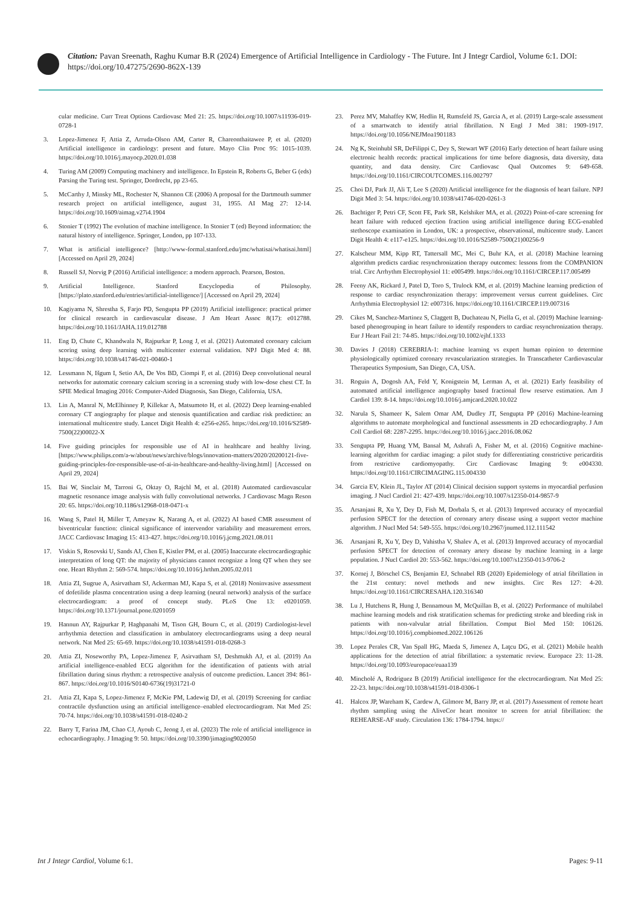Citation: Pavan Sreenath, Raghu Kumar B.R (2024) Emergence of Artificial Intelligence in Cardiology - The Future. Int J Integr Cardiol, Volume 6:1. DOI: https://doi.org/10.47275/2690-862X-139
cular medicine. Curr Treat Options Cardiovasc Med 21: 25. https://doi.org/10.1007/s11936-019-0728-1
3. Lopez-Jimenez F, Attia Z, Arruda-Olson AM, Carter R, Chareonthaitawee P, et al. (2020) Artificial intelligence in cardiology: present and future. Mayo Clin Proc 95: 1015-1039. https://doi.org/10.1016/j.mayocp.2020.01.038
4. Turing AM (2009) Computing machinery and intelligence. In Epstein R, Roberts G, Beber G (eds) Parsing the Turing test. Springer, Dordrecht, pp 23-65.
5. McCarthy J, Minsky ML, Rochester N, Shannon CE (2006) A proposal for the Dartmouth summer research project on artificial intelligence, august 31, 1955. AI Mag 27: 12-14. https://doi.org/10.1609/aimag.v27i4.1904
6. Stonier T (1992) The evolution of machine intelligence. In Stonier T (ed) Beyond information: the natural history of intelligence. Springer, London, pp 107-133.
7. What is artificial intelligence? [http://www-formal.stanford.edu/jmc/whatisai/whatisai.html] [Accessed on April 29, 2024]
8. Russell SJ, Norvig P (2016) Artificial intelligence: a modern approach. Pearson, Boston.
9. Artificial Intelligence. Stanford Encyclopedia of Philosophy. [https://plato.stanford.edu/entries/artificial-intelligence/] [Accessed on April 29, 2024]
10. Kagiyama N, Shrestha S, Farjo PD, Sengupta PP (2019) Artificial intelligence: practical primer for clinical research in cardiovascular disease. J Am Heart Assoc 8(17): e012788. https://doi.org/10.1161/JAHA.119.012788
11. Eng D, Chute C, Khandwala N, Rajpurkar P, Long J, et al. (2021) Automated coronary calcium scoring using deep learning with multicenter external validation. NPJ Digit Med 4: 88. https://doi.org/10.1038/s41746-021-00460-1
12. Lessmann N, Išgum I, Setio AA, De Vos BD, Ciompi F, et al. (2016) Deep convolutional neural networks for automatic coronary calcium scoring in a screening study with low-dose chest CT. In SPIE Medical Imaging 2016: Computer-Aided Diagnosis, San Diego, California, USA.
13. Lin A, Manral N, McElhinney P, Killekar A, Matsumoto H, et al. (2022) Deep learning-enabled coronary CT angiography for plaque and stenosis quantification and cardiac risk prediction: an international multicentre study. Lancet Digit Health 4: e256-e265. https://doi.org/10.1016/S2589-7500(22)00022-X
14. Five guiding principles for responsible use of AI in healthcare and healthy living. [https://www.philips.com/a-w/about/news/archive/blogs/innovation-matters/2020/20200121-five-guiding-principles-for-responsible-use-of-ai-in-healthcare-and-healthy-living.html] [Accessed on April 29, 2024]
15. Bai W, Sinclair M, Tarroni G, Oktay O, Rajchl M, et al. (2018) Automated cardiovascular magnetic resonance image analysis with fully convolutional networks. J Cardiovasc Magn Reson 20: 65. https://doi.org/10.1186/s12968-018-0471-x
16. Wang S, Patel H, Miller T, Ameyaw K, Narang A, et al. (2022) AI based CMR assessment of biventricular function: clinical significance of intervendor variability and measurement errors. JACC Cardiovasc Imaging 15: 413-427. https://doi.org/10.1016/j.jcmg.2021.08.011
17. Viskin S, Rosovski U, Sands AJ, Chen E, Kistler PM, et al. (2005) Inaccurate electrocardiographic interpretation of long QT: the majority of physicians cannot recognize a long QT when they see one. Heart Rhythm 2: 569-574. https://doi.org/10.1016/j.hrthm.2005.02.011
18. Attia ZI, Sugrue A, Asirvatham SJ, Ackerman MJ, Kapa S, et al. (2018) Noninvasive assessment of dofetilide plasma concentration using a deep learning (neural network) analysis of the surface electrocardiogram: a proof of concept study. PLoS One 13: e0201059. https://doi.org/10.1371/journal.pone.0201059
19. Hannun AY, Rajpurkar P, Haghpanahi M, Tison GH, Bourn C, et al. (2019) Cardiologist-level arrhythmia detection and classification in ambulatory electrocardiograms using a deep neural network. Nat Med 25: 65-69. https://doi.org/10.1038/s41591-018-0268-3
20. Attia ZI, Noseworthy PA, Lopez-Jimenez F, Asirvatham SJ, Deshmukh AJ, et al. (2019) An artificial intelligence-enabled ECG algorithm for the identification of patients with atrial fibrillation during sinus rhythm: a retrospective analysis of outcome prediction. Lancet 394: 861-867. https://doi.org/10.1016/S0140-6736(19)31721-0
21. Attia ZI, Kapa S, Lopez-Jimenez F, McKie PM, Ladewig DJ, et al. (2019) Screening for cardiac contractile dysfunction using an artificial intelligence–enabled electrocardiogram. Nat Med 25: 70-74. https://doi.org/10.1038/s41591-018-0240-2
22. Barry T, Farina JM, Chao CJ, Ayoub C, Jeong J, et al. (2023) The role of artificial intelligence in echocardiography. J Imaging 9: 50. https://doi.org/10.3390/jimaging9020050
23. Perez MV, Mahaffey KW, Hedlin H, Rumsfeld JS, Garcia A, et al. (2019) Large-scale assessment of a smartwatch to identify atrial fibrillation. N Engl J Med 381: 1909-1917. https://doi.org/10.1056/NEJMoa1901183
24. Ng K, Steinhubl SR, DeFilippi C, Dey S, Stewart WF (2016) Early detection of heart failure using electronic health records: practical implications for time before diagnosis, data diversity, data quantity, and data density. Circ Cardiovasc Qual Outcomes 9: 649-658. https://doi.org/10.1161/CIRCOUTCOMES.116.002797
25. Choi DJ, Park JJ, Ali T, Lee S (2020) Artificial intelligence for the diagnosis of heart failure. NPJ Digit Med 3: 54. https://doi.org/10.1038/s41746-020-0261-3
26. Bachtiger P, Petri CF, Scott FE, Park SR, Kelshiker MA, et al. (2022) Point-of-care screening for heart failure with reduced ejection fraction using artificial intelligence during ECG-enabled stethoscope examination in London, UK: a prospective, observational, multicentre study. Lancet Digit Health 4: e117-e125. https://doi.org/10.1016/S2589-7500(21)00256-9
27. Kalscheur MM, Kipp RT, Tattersall MC, Mei C, Buhr KA, et al. (2018) Machine learning algorithm predicts cardiac resynchronization therapy outcomes: lessons from the COMPANION trial. Circ Arrhythm Electrophysiol 11: e005499. https://doi.org/10.1161/CIRCEP.117.005499
28. Feeny AK, Rickard J, Patel D, Toro S, Trulock KM, et al. (2019) Machine learning prediction of response to cardiac resynchronization therapy: improvement versus current guidelines. Circ Arrhythmia Electrophysiol 12: e007316. https://doi.org/10.1161/CIRCEP.119.007316
29. Cikes M, Sanchez-Martinez S, Claggett B, Duchateau N, Piella G, et al. (2019) Machine learning-based phenogrouping in heart failure to identify responders to cardiac resynchronization therapy. Eur J Heart Fail 21: 74-85. https://doi.org/10.1002/ejhf.1333
30. Davies J (2018) CEREBRIA-1: machine learning vs expert human opinion to determine physiologically optimized coronary revascularization strategies. In Transcatheter Cardiovascular Therapeutics Symposium, San Diego, CA, USA.
31. Roguin A, Dogosh AA, Feld Y, Konigstein M, Lerman A, et al. (2021) Early feasibility of automated artificial intelligence angiography based fractional flow reserve estimation. Am J Cardiol 139: 8-14. https://doi.org/10.1016/j.amjcard.2020.10.022
32. Narula S, Shameer K, Salem Omar AM, Dudley JT, Sengupta PP (2016) Machine-learning algorithms to automate morphological and functional assessments in 2D echocardiography. J Am Coll Cardiol 68: 2287-2295. https://doi.org/10.1016/j.jacc.2016.08.062
33. Sengupta PP, Huang YM, Bansal M, Ashrafi A, Fisher M, et al. (2016) Cognitive machine-learning algorithm for cardiac imaging: a pilot study for differentiating constrictive pericarditis from restrictive cardiomyopathy. Circ Cardiovasc Imaging 9: e004330. https://doi.org/10.1161/CIRCIMAGING.115.004330
34. Garcia EV, Klein JL, Taylor AT (2014) Clinical decision support systems in myocardial perfusion imaging. J Nucl Cardiol 21: 427-439. https://doi.org/10.1007/s12350-014-9857-9
35. Arsanjani R, Xu Y, Dey D, Fish M, Dorbala S, et al. (2013) Improved accuracy of myocardial perfusion SPECT for the detection of coronary artery disease using a support vector machine algorithm. J Nucl Med 54: 549-555. https://doi.org/10.2967/jnumed.112.111542
36. Arsanjani R, Xu Y, Dey D, Vahistha V, Shalev A, et al. (2013) Improved accuracy of myocardial perfusion SPECT for detection of coronary artery disease by machine learning in a large population. J Nucl Cardiol 20: 553-562. https://doi.org/10.1007/s12350-013-9706-2
37. Kornej J, Börschel CS, Benjamin EJ, Schnabel RB (2020) Epidemiology of atrial fibrillation in the 21st century: novel methods and new insights. Circ Res 127: 4-20. https://doi.org/10.1161/CIRCRESAHA.120.316340
38. Lu J, Hutchens R, Hung J, Bennamoun M, McQuillan B, et al. (2022) Performance of multilabel machine learning models and risk stratification schemas for predicting stroke and bleeding risk in patients with non-valvular atrial fibrillation. Comput Biol Med 150: 106126. https://doi.org/10.1016/j.compbiomed.2022.106126
39. Lopez Perales CR, Van Spall HG, Maeda S, Jimenez A, Laţcu DG, et al. (2021) Mobile health applications for the detection of atrial fibrillation: a systematic review. Europace 23: 11-28. https://doi.org/10.1093/europace/euaa139
40. Mincholé A, Rodriguez B (2019) Artificial intelligence for the electrocardiogram. Nat Med 25: 22-23. https://doi.org/10.1038/s41591-018-0306-1
41. Halcox JP, Wareham K, Cardew A, Gilmore M, Barry JP, et al. (2017) Assessment of remote heart rhythm sampling using the AliveCor heart monitor to screen for atrial fibrillation: the REHEARSE-AF study. Circulation 136: 1784-1794. https://
Int J Integr Cardiol, Volume 6:1. Pages: 9-11